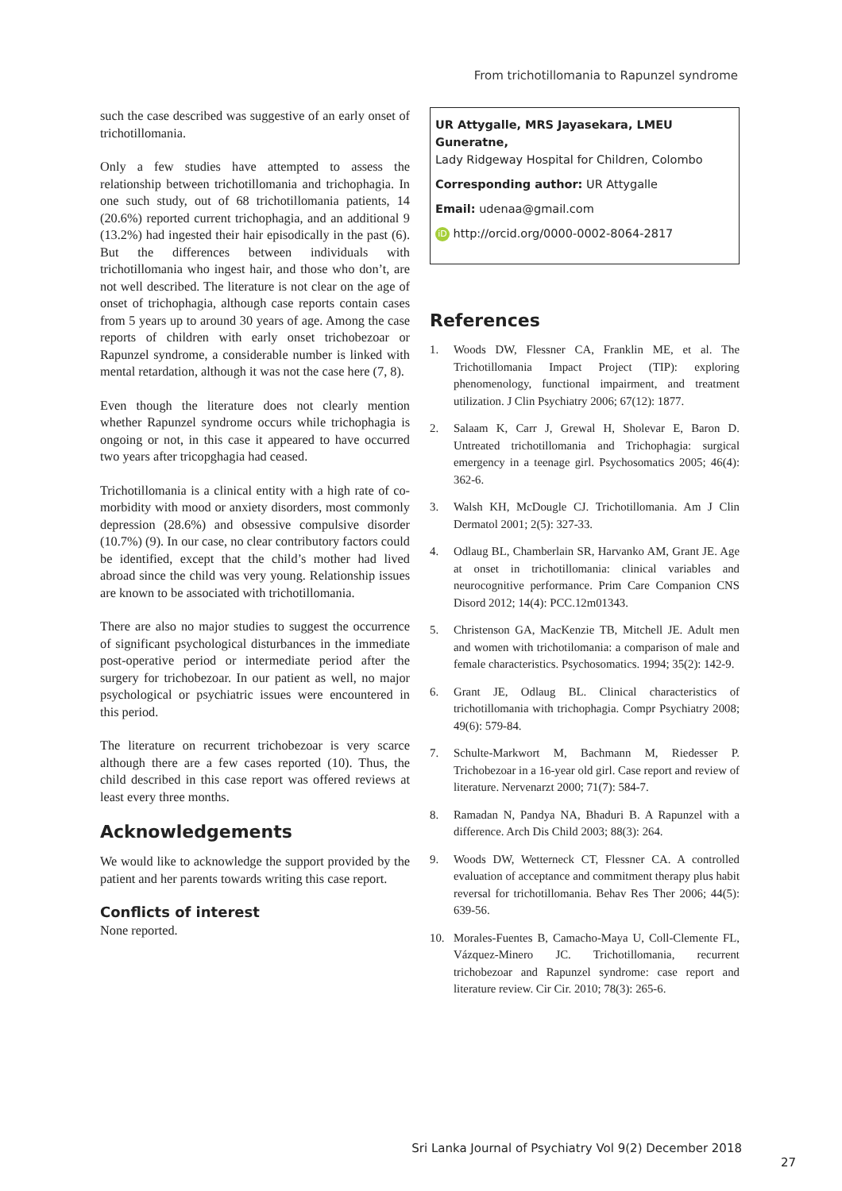From trichotillomania to Rapunzel syndrome
such the case described was suggestive of an early onset of trichotillomania.
Only a few studies have attempted to assess the relationship between trichotillomania and trichophagia. In one such study, out of 68 trichotillomania patients, 14 (20.6%) reported current trichophagia, and an additional 9 (13.2%) had ingested their hair episodically in the past (6). But the differences between individuals with trichotillomania who ingest hair, and those who don’t, are not well described. The literature is not clear on the age of onset of trichophagia, although case reports contain cases from 5 years up to around 30 years of age. Among the case reports of children with early onset trichobezoar or Rapunzel syndrome, a considerable number is linked with mental retardation, although it was not the case here (7, 8).
Even though the literature does not clearly mention whether Rapunzel syndrome occurs while trichophagia is ongoing or not, in this case it appeared to have occurred two years after tricopghagia had ceased.
Trichotillomania is a clinical entity with a high rate of co-morbidity with mood or anxiety disorders, most commonly depression (28.6%) and obsessive compulsive disorder (10.7%) (9). In our case, no clear contributory factors could be identified, except that the child’s mother had lived abroad since the child was very young. Relationship issues are known to be associated with trichotillomania.
There are also no major studies to suggest the occurrence of significant psychological disturbances in the immediate post-operative period or intermediate period after the surgery for trichobezoar. In our patient as well, no major psychological or psychiatric issues were encountered in this period.
The literature on recurrent trichobezoar is very scarce although there are a few cases reported (10). Thus, the child described in this case report was offered reviews at least every three months.
Acknowledgements
We would like to acknowledge the support provided by the patient and her parents towards writing this case report.
Conflicts of interest
None reported.
UR Attygalle, MRS Jayasekara, LMEU Guneratne,
Lady Ridgeway Hospital for Children, Colombo
Corresponding author: UR Attygalle
Email: udenaa@gmail.com
iD http://orcid.org/0000-0002-8064-2817
References
1. Woods DW, Flessner CA, Franklin ME, et al. The Trichotillomania Impact Project (TIP): exploring phenomenology, functional impairment, and treatment utilization. J Clin Psychiatry 2006; 67(12): 1877.
2. Salaam K, Carr J, Grewal H, Sholevar E, Baron D. Untreated trichotillomania and Trichophagia: surgical emergency in a teenage girl. Psychosomatics 2005; 46(4): 362-6.
3. Walsh KH, McDougle CJ. Trichotillomania. Am J Clin Dermatol 2001; 2(5): 327-33.
4. Odlaug BL, Chamberlain SR, Harvanko AM, Grant JE. Age at onset in trichotillomania: clinical variables and neurocognitive performance. Prim Care Companion CNS Disord 2012; 14(4): PCC.12m01343.
5. Christenson GA, MacKenzie TB, Mitchell JE. Adult men and women with trichotilomania: a comparison of male and female characteristics. Psychosomatics. 1994; 35(2): 142-9.
6. Grant JE, Odlaug BL. Clinical characteristics of trichotillomania with trichophagia. Compr Psychiatry 2008; 49(6): 579-84.
7. Schulte-Markwort M, Bachmann M, Riedesser P. Trichobezoar in a 16-year old girl. Case report and review of literature. Nervenarzt 2000; 71(7): 584-7.
8. Ramadan N, Pandya NA, Bhaduri B. A Rapunzel with a difference. Arch Dis Child 2003; 88(3): 264.
9. Woods DW, Wetterneck CT, Flessner CA. A controlled evaluation of acceptance and commitment therapy plus habit reversal for trichotillomania. Behav Res Ther 2006; 44(5): 639-56.
10. Morales-Fuentes B, Camacho-Maya U, Coll-Clemente FL, Vázquez-Minero JC. Trichotillomania, recurrent trichobezoar and Rapunzel syndrome: case report and literature review. Cir Cir. 2010; 78(3): 265-6.
Sri Lanka Journal of Psychiatry Vol 9(2) December 2018
27